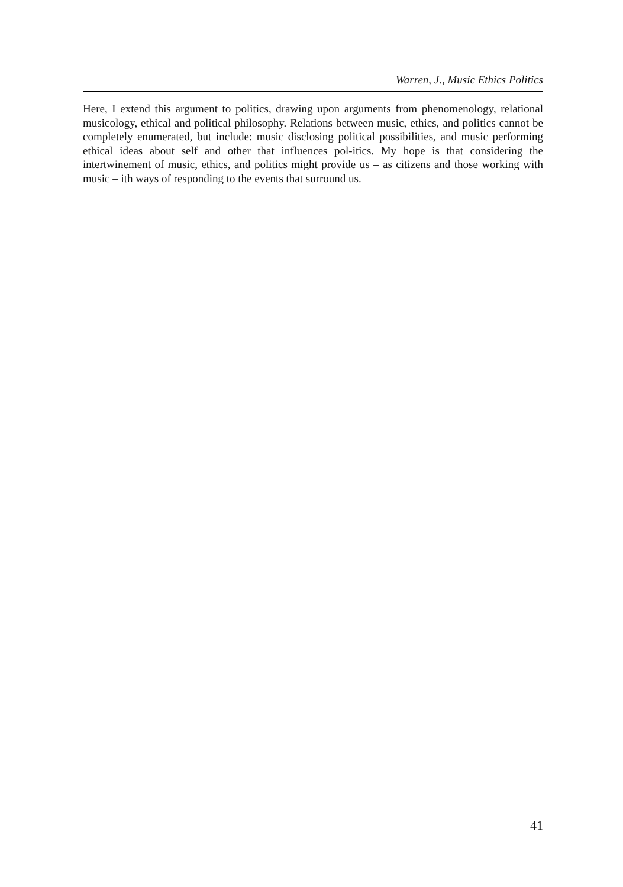Warren, J., Music Ethics Politics
Here, I extend this argument to politics, drawing upon arguments from phenomenology, relational musicology, ethical and political philosophy. Relations between music, ethics, and politics cannot be completely enumerated, but include: music disclosing political possibilities, and music performing ethical ideas about self and other that influences pol-itics. My hope is that considering the intertwinement of music, ethics, and politics might provide us – as citizens and those working with music – ith ways of responding to the events that surround us.
41